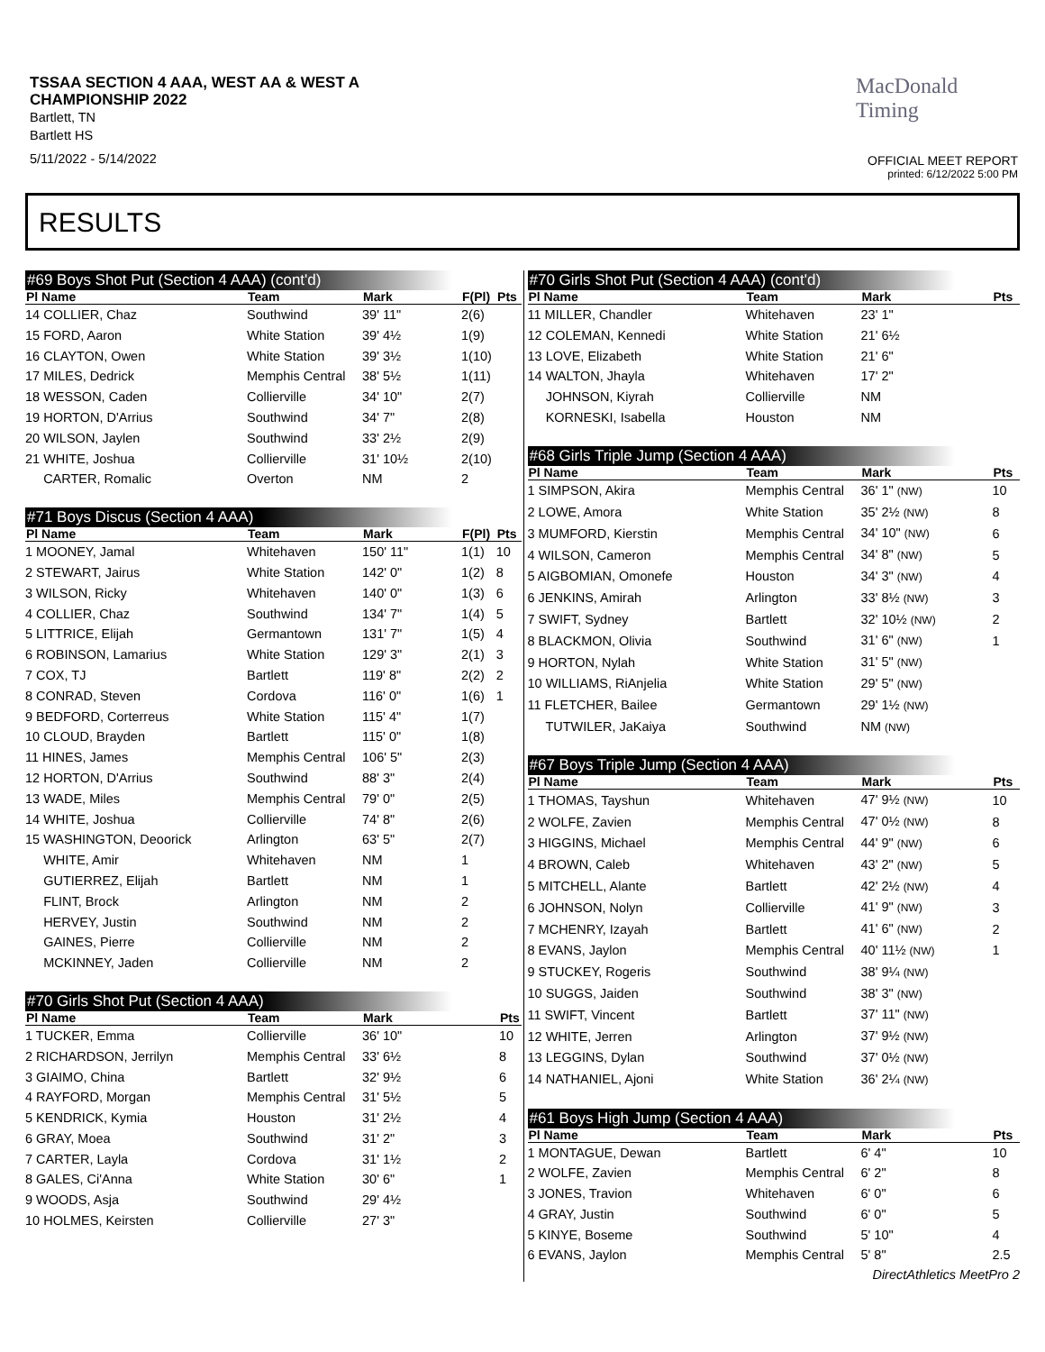TSSAA SECTION 4 AAA, WEST AA & WEST A
CHAMPIONSHIP 2022
Bartlett, TN
Bartlett HS
5/11/2022 - 5/14/2022
MacDonald
Timing
OFFICIAL MEET REPORT
printed: 6/12/2022 5:00 PM
RESULTS
#69 Boys Shot Put (Section 4 AAA) (cont'd)
| Pl Name | Team | Mark | F(Pl) | Pts |
| --- | --- | --- | --- | --- |
| 14 COLLIER, Chaz | Southwind | 39' 11" | 2(6) | |
| 15 FORD, Aaron | White Station | 39' 4½ | 1(9) | |
| 16 CLAYTON, Owen | White Station | 39' 3½ | 1(10) | |
| 17 MILES, Dedrick | Memphis Central | 38' 5½ | 1(11) | |
| 18 WESSON, Caden | Collierville | 34' 10" | 2(7) | |
| 19 HORTON, D'Arrius | Southwind | 34' 7" | 2(8) | |
| 20 WILSON, Jaylen | Southwind | 33' 2½ | 2(9) | |
| 21 WHITE, Joshua | Collierville | 31' 10½ | 2(10) | |
| CARTER, Romalic | Overton | NM | 2 | |
#71 Boys Discus (Section 4 AAA)
| Pl Name | Team | Mark | F(Pl) | Pts |
| --- | --- | --- | --- | --- |
| 1 MOONEY, Jamal | Whitehaven | 150' 11" | 1(1) | 10 |
| 2 STEWART, Jairus | White Station | 142' 0" | 1(2) | 8 |
| 3 WILSON, Ricky | Whitehaven | 140' 0" | 1(3) | 6 |
| 4 COLLIER, Chaz | Southwind | 134' 7" | 1(4) | 5 |
| 5 LITTRICE, Elijah | Germantown | 131' 7" | 1(5) | 4 |
| 6 ROBINSON, Lamarius | White Station | 129' 3" | 2(1) | 3 |
| 7 COX, TJ | Bartlett | 119' 8" | 2(2) | 2 |
| 8 CONRAD, Steven | Cordova | 116' 0" | 1(6) | 1 |
| 9 BEDFORD, Corterreus | White Station | 115' 4" | 1(7) | |
| 10 CLOUD, Brayden | Bartlett | 115' 0" | 1(8) | |
| 11 HINES, James | Memphis Central | 106' 5" | 2(3) | |
| 12 HORTON, D'Arrius | Southwind | 88' 3" | 2(4) | |
| 13 WADE, Miles | Memphis Central | 79' 0" | 2(5) | |
| 14 WHITE, Joshua | Collierville | 74' 8" | 2(6) | |
| 15 WASHINGTON, Deoorick | Arlington | 63' 5" | 2(7) | |
| WHITE, Amir | Whitehaven | NM | 1 | |
| GUTIERREZ, Elijah | Bartlett | NM | 1 | |
| FLINT, Brock | Arlington | NM | 2 | |
| HERVEY, Justin | Southwind | NM | 2 | |
| GAINES, Pierre | Collierville | NM | 2 | |
| MCKINNEY, Jaden | Collierville | NM | 2 | |
#70 Girls Shot Put (Section 4 AAA)
| Pl Name | Team | Mark | Pts |
| --- | --- | --- | --- |
| 1 TUCKER, Emma | Collierville | 36' 10" | 10 |
| 2 RICHARDSON, Jerrilyn | Memphis Central | 33' 6½ | 8 |
| 3 GIAIMO, China | Bartlett | 32' 9½ | 6 |
| 4 RAYFORD, Morgan | Memphis Central | 31' 5½ | 5 |
| 5 KENDRICK, Kymia | Houston | 31' 2½ | 4 |
| 6 GRAY, Moea | Southwind | 31' 2" | 3 |
| 7 CARTER, Layla | Cordova | 31' 1½ | 2 |
| 8 GALES, Ci'Anna | White Station | 30' 6" | 1 |
| 9 WOODS, Asja | Southwind | 29' 4½ | |
| 10 HOLMES, Keirsten | Collierville | 27' 3" | |
#70 Girls Shot Put (Section 4 AAA) (cont'd)
| Pl Name | Team | Mark | Pts |
| --- | --- | --- | --- |
| 11 MILLER, Chandler | Whitehaven | 23' 1" | |
| 12 COLEMAN, Kennedi | White Station | 21' 6½ | |
| 13 LOVE, Elizabeth | White Station | 21' 6" | |
| 14 WALTON, Jhayla | Whitehaven | 17' 2" | |
| JOHNSON, Kiyrah | Collierville | NM | |
| KORNESKI, Isabella | Houston | NM | |
#68 Girls Triple Jump (Section 4 AAA)
| Pl Name | Team | Mark | Pts |
| --- | --- | --- | --- |
| 1 SIMPSON, Akira | Memphis Central | 36' 1" (NW) | 10 |
| 2 LOWE, Amora | White Station | 35' 2½ (NW) | 8 |
| 3 MUMFORD, Kierstin | Memphis Central | 34' 10" (NW) | 6 |
| 4 WILSON, Cameron | Memphis Central | 34' 8" (NW) | 5 |
| 5 AIGBOMIAN, Omonefe | Houston | 34' 3" (NW) | 4 |
| 6 JENKINS, Amirah | Arlington | 33' 8½ (NW) | 3 |
| 7 SWIFT, Sydney | Bartlett | 32' 10½ (NW) | 2 |
| 8 BLACKMON, Olivia | Southwind | 31' 6" (NW) | 1 |
| 9 HORTON, Nylah | White Station | 31' 5" (NW) | |
| 10 WILLIAMS, RiAnjelia | White Station | 29' 5" (NW) | |
| 11 FLETCHER, Bailee | Germantown | 29' 1½ (NW) | |
| TUTWILER, JaKaiya | Southwind | NM (NW) | |
#67 Boys Triple Jump (Section 4 AAA)
| Pl Name | Team | Mark | Pts |
| --- | --- | --- | --- |
| 1 THOMAS, Tayshun | Whitehaven | 47' 9½ (NW) | 10 |
| 2 WOLFE, Zavien | Memphis Central | 47' 0½ (NW) | 8 |
| 3 HIGGINS, Michael | Memphis Central | 44' 9" (NW) | 6 |
| 4 BROWN, Caleb | Whitehaven | 43' 2" (NW) | 5 |
| 5 MITCHELL, Alante | Bartlett | 42' 2½ (NW) | 4 |
| 6 JOHNSON, Nolyn | Collierville | 41' 9" (NW) | 3 |
| 7 MCHENRY, Izayah | Bartlett | 41' 6" (NW) | 2 |
| 8 EVANS, Jaylon | Memphis Central | 40' 11½ (NW) | 1 |
| 9 STUCKEY, Rogeris | Southwind | 38' 9¼ (NW) | |
| 10 SUGGS, Jaiden | Southwind | 38' 3" (NW) | |
| 11 SWIFT, Vincent | Bartlett | 37' 11" (NW) | |
| 12 WHITE, Jerren | Arlington | 37' 9½ (NW) | |
| 13 LEGGINS, Dylan | Southwind | 37' 0½ (NW) | |
| 14 NATHANIEL, Ajoni | White Station | 36' 2¼ (NW) | |
#61 Boys High Jump (Section 4 AAA)
| Pl Name | Team | Mark | Pts |
| --- | --- | --- | --- |
| 1 MONTAGUE, Dewan | Bartlett | 6' 4" | 10 |
| 2 WOLFE, Zavien | Memphis Central | 6' 2" | 8 |
| 3 JONES, Travion | Whitehaven | 6' 0" | 6 |
| 4 GRAY, Justin | Southwind | 6' 0" | 5 |
| 5 KINYE, Boseme | Southwind | 5' 10" | 4 |
| 6 EVANS, Jaylon | Memphis Central | 5' 8" | 2.5 |
DirectAthletics MeetPro 2